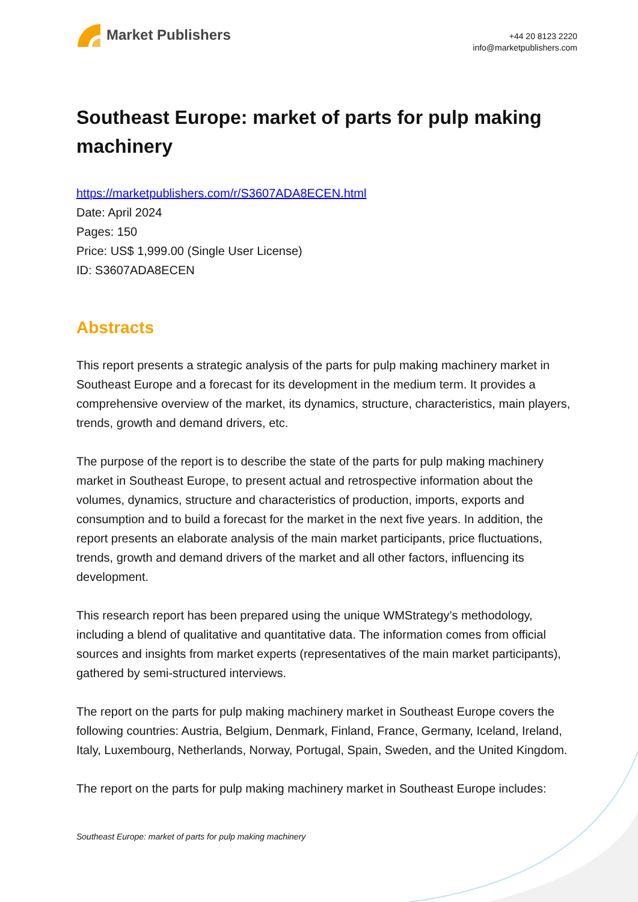Market Publishers
+44 20 8123 2220
info@marketpublishers.com
Southeast Europe: market of parts for pulp making machinery
https://marketpublishers.com/r/S3607ADA8ECEN.html
Date: April 2024
Pages: 150
Price: US$ 1,999.00 (Single User License)
ID: S3607ADA8ECEN
Abstracts
This report presents a strategic analysis of the parts for pulp making machinery market in Southeast Europe and a forecast for its development in the medium term. It provides a comprehensive overview of the market, its dynamics, structure, characteristics, main players, trends, growth and demand drivers, etc.
The purpose of the report is to describe the state of the parts for pulp making machinery market in Southeast Europe, to present actual and retrospective information about the volumes, dynamics, structure and characteristics of production, imports, exports and consumption and to build a forecast for the market in the next five years. In addition, the report presents an elaborate analysis of the main market participants, price fluctuations, trends, growth and demand drivers of the market and all other factors, influencing its development.
This research report has been prepared using the unique WMStrategy’s methodology, including a blend of qualitative and quantitative data. The information comes from official sources and insights from market experts (representatives of the main market participants), gathered by semi-structured interviews.
The report on the parts for pulp making machinery market in Southeast Europe covers the following countries: Austria, Belgium, Denmark, Finland, France, Germany, Iceland, Ireland, Italy, Luxembourg, Netherlands, Norway, Portugal, Spain, Sweden, and the United Kingdom.
The report on the parts for pulp making machinery market in Southeast Europe includes:
Southeast Europe: market of parts for pulp making machinery